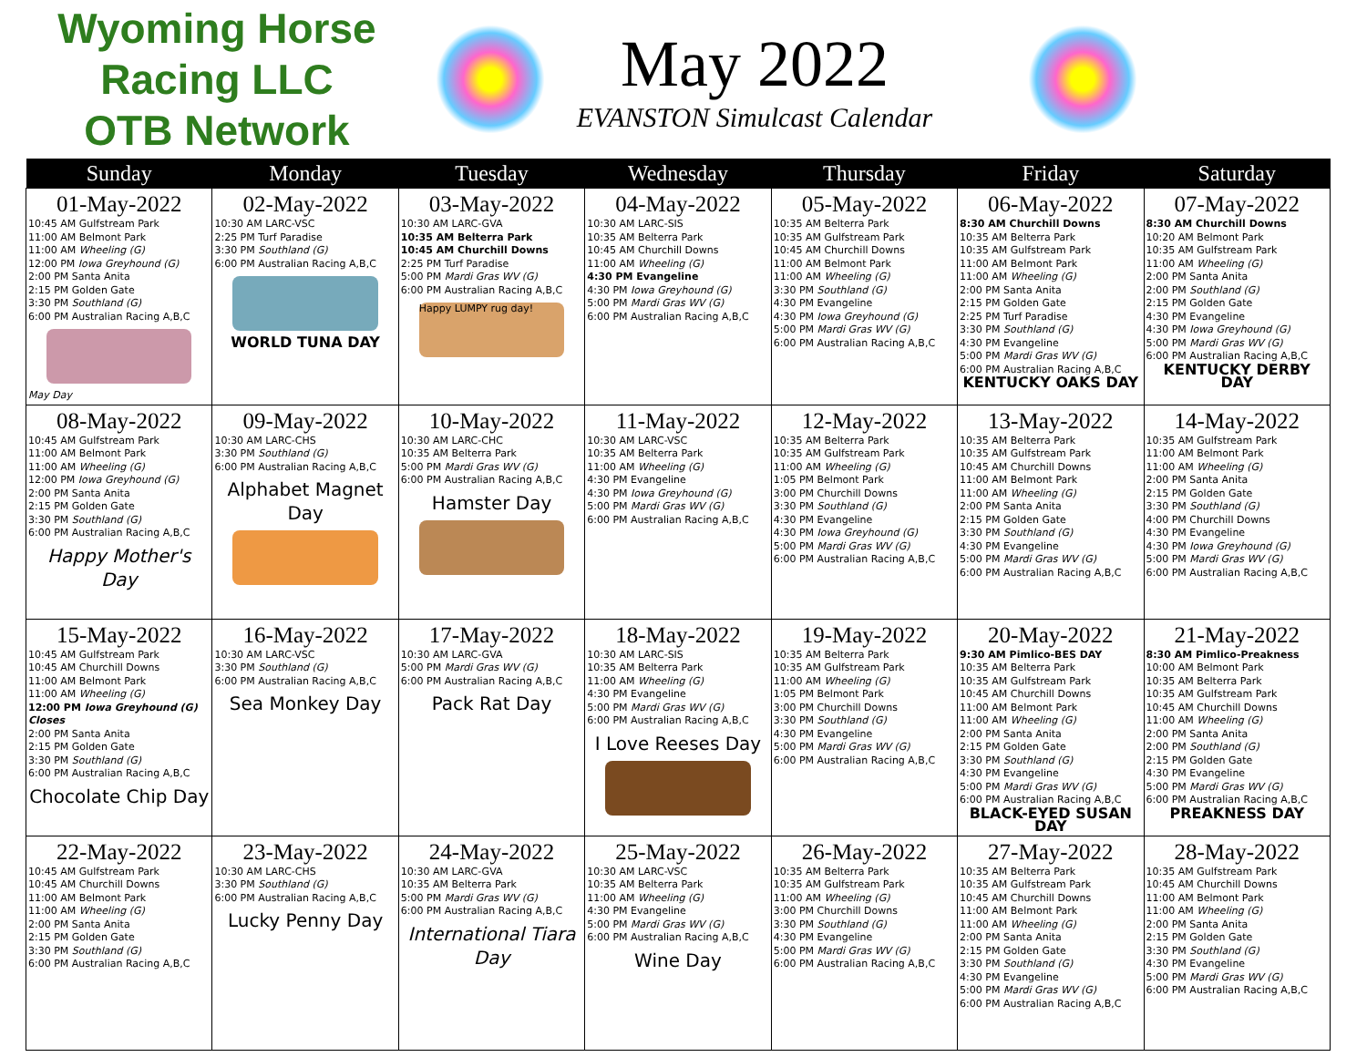Wyoming Horse Racing LLC
OTB Network
May 2022
EVANSTON Simulcast Calendar
| Sunday | Monday | Tuesday | Wednesday | Thursday | Friday | Saturday |
| --- | --- | --- | --- | --- | --- | --- |
| 01-May-2022 10:45 AM Gulfstream Park 11:00 AM Belmont Park 11:00 AM Wheeling (G) 12:00 PM Iowa Greyhound (G) 2:00 PM Santa Anita 2:15 PM Golden Gate 3:30 PM Southland (G) 6:00 PM Australian Racing A,B,C May Day | 02-May-2022 10:30 AM LARC-VSC 2:25 PM Turf Paradise 3:30 PM Southland (G) 6:00 PM Australian Racing A,B,C WORLD TUNA DAY | 03-May-2022 10:30 AM LARC-GVA 10:35 AM Belterra Park 10:45 AM Churchill Downs 2:25 PM Turf Paradise 5:00 PM Mardi Gras WV (G) 6:00 PM Australian Racing A,B,C Happy LUMPY rug day! | 04-May-2022 10:30 AM LARC-SIS 10:35 AM Belterra Park 10:45 AM Churchill Downs 11:00 AM Wheeling (G) 4:30 PM Evangeline 4:30 PM Iowa Greyhound (G) 5:00 PM Mardi Gras WV (G) 6:00 PM Australian Racing A,B,C | 05-May-2022 10:35 AM Belterra Park 10:35 AM Gulfstream Park 10:45 AM Churchill Downs 11:00 AM Belmont Park 11:00 AM Wheeling (G) 3:30 PM Southland (G) 4:30 PM Evangeline 4:30 PM Iowa Greyhound (G) 5:00 PM Mardi Gras WV (G) 6:00 PM Australian Racing A,B,C | 06-May-2022 8:30 AM Churchill Downs 10:35 AM Belterra Park 10:35 AM Gulfstream Park 11:00 AM Belmont Park 11:00 AM Wheeling (G) 2:00 PM Santa Anita 2:15 PM Golden Gate 2:25 PM Turf Paradise 3:30 PM Southland (G) 4:30 PM Evangeline 5:00 PM Mardi Gras WV (G) 6:00 PM Australian Racing A,B,C KENTUCKY OAKS DAY | 07-May-2022 8:30 AM Churchill Downs 10:20 AM Belmont Park 10:35 AM Gulfstream Park 11:00 AM Wheeling (G) 2:00 PM Santa Anita 2:00 PM Southland (G) 2:15 PM Golden Gate 4:30 PM Evangeline 4:30 PM Iowa Greyhound (G) 5:00 PM Mardi Gras WV (G) 6:00 PM Australian Racing A,B,C KENTUCKY DERBY DAY |
| 08-May-2022 10:45 AM Gulfstream Park 11:00 AM Belmont Park 11:00 AM Wheeling (G) 12:00 PM Iowa Greyhound (G) 2:00 PM Santa Anita 2:15 PM Golden Gate 3:30 PM Southland (G) 6:00 PM Australian Racing A,B,C Happy Mother's Day | 09-May-2022 10:30 AM LARC-CHS 3:30 PM Southland (G) 6:00 PM Australian Racing A,B,C Alphabet Magnet Day | 10-May-2022 10:30 AM LARC-CHC 10:35 AM Belterra Park 5:00 PM Mardi Gras WV (G) 6:00 PM Australian Racing A,B,C Hamster Day | 11-May-2022 10:30 AM LARC-VSC 10:35 AM Belterra Park 11:00 AM Wheeling (G) 4:30 PM Evangeline 4:30 PM Iowa Greyhound (G) 5:00 PM Mardi Gras WV (G) 6:00 PM Australian Racing A,B,C | 12-May-2022 10:35 AM Belterra Park 10:35 AM Gulfstream Park 11:00 AM Wheeling (G) 1:05 PM Belmont Park 3:00 PM Churchill Downs 3:30 PM Southland (G) 4:30 PM Evangeline 4:30 PM Iowa Greyhound (G) 5:00 PM Mardi Gras WV (G) 6:00 PM Australian Racing A,B,C | 13-May-2022 10:35 AM Belterra Park 10:35 AM Gulfstream Park 10:45 AM Churchill Downs 11:00 AM Belmont Park 11:00 AM Wheeling (G) 2:00 PM Santa Anita 2:15 PM Golden Gate 3:30 PM Southland (G) 4:30 PM Evangeline 5:00 PM Mardi Gras WV (G) 6:00 PM Australian Racing A,B,C | 14-May-2022 10:35 AM Gulfstream Park 11:00 AM Belmont Park 11:00 AM Wheeling (G) 2:00 PM Santa Anita 2:15 PM Golden Gate 3:30 PM Southland (G) 4:00 PM Churchill Downs 4:30 PM Evangeline 4:30 PM Iowa Greyhound (G) 5:00 PM Mardi Gras WV (G) 6:00 PM Australian Racing A,B,C |
| 15-May-2022 10:45 AM Gulfstream Park 10:45 AM Churchill Downs 11:00 AM Belmont Park 11:00 AM Wheeling (G) 12:00 PM Iowa Greyhound (G) Closes 2:00 PM Santa Anita 2:15 PM Golden Gate 3:30 PM Southland (G) 6:00 PM Australian Racing A,B,C Chocolate Chip Day | 16-May-2022 10:30 AM LARC-VSC 3:30 PM Southland (G) 6:00 PM Australian Racing A,B,C Sea Monkey Day | 17-May-2022 10:30 AM LARC-GVA 5:00 PM Mardi Gras WV (G) 6:00 PM Australian Racing A,B,C Pack Rat Day | 18-May-2022 10:30 AM LARC-SIS 10:35 AM Belterra Park 11:00 AM Wheeling (G) 4:30 PM Evangeline 5:00 PM Mardi Gras WV (G) 6:00 PM Australian Racing A,B,C I Love Reeses Day | 19-May-2022 10:35 AM Belterra Park 10:35 AM Gulfstream Park 11:00 AM Wheeling (G) 1:05 PM Belmont Park 3:00 PM Churchill Downs 3:30 PM Southland (G) 4:30 PM Evangeline 5:00 PM Mardi Gras WV (G) 6:00 PM Australian Racing A,B,C | 20-May-2022 9:30 AM Pimlico-BES DAY 10:35 AM Belterra Park 10:35 AM Gulfstream Park 10:45 AM Churchill Downs 11:00 AM Belmont Park 11:00 AM Wheeling (G) 2:00 PM Santa Anita 2:15 PM Golden Gate 3:30 PM Southland (G) 4:30 PM Evangeline 5:00 PM Mardi Gras WV (G) 6:00 PM Australian Racing A,B,C BLACK-EYED SUSAN DAY | 21-May-2022 8:30 AM Pimlico-Preakness 10:00 AM Belmont Park 10:35 AM Belterra Park 10:35 AM Gulfstream Park 10:45 AM Churchill Downs 11:00 AM Wheeling (G) 2:00 PM Santa Anita 2:00 PM Southland (G) 2:15 PM Golden Gate 4:30 PM Evangeline 5:00 PM Mardi Gras WV (G) 6:00 PM Australian Racing A,B,C PREAKNESS DAY |
| 22-May-2022 10:45 AM Gulfstream Park 10:45 AM Churchill Downs 11:00 AM Belmont Park 11:00 AM Wheeling (G) 2:00 PM Santa Anita 2:15 PM Golden Gate 3:30 PM Southland (G) 6:00 PM Australian Racing A,B,C | 23-May-2022 10:30 AM LARC-CHS 3:30 PM Southland (G) 6:00 PM Australian Racing A,B,C Lucky Penny Day | 24-May-2022 10:30 AM LARC-GVA 10:35 AM Belterra Park 5:00 PM Mardi Gras WV (G) 6:00 PM Australian Racing A,B,C International Tiara Day | 25-May-2022 10:30 AM LARC-VSC 10:35 AM Belterra Park 11:00 AM Wheeling (G) 4:30 PM Evangeline 5:00 PM Mardi Gras WV (G) 6:00 PM Australian Racing A,B,C Wine Day | 26-May-2022 10:35 AM Belterra Park 10:35 AM Gulfstream Park 11:00 AM Wheeling (G) 3:00 PM Churchill Downs 3:30 PM Southland (G) 4:30 PM Evangeline 5:00 PM Mardi Gras WV (G) 6:00 PM Australian Racing A,B,C | 27-May-2022 10:35 AM Belterra Park 10:35 AM Gulfstream Park 10:45 AM Churchill Downs 11:00 AM Belmont Park 11:00 AM Wheeling (G) 2:00 PM Santa Anita 2:15 PM Golden Gate 3:30 PM Southland (G) 4:30 PM Evangeline 5:00 PM Mardi Gras WV (G) 6:00 PM Australian Racing A,B,C | 28-May-2022 10:35 AM Gulfstream Park 10:45 AM Churchill Downs 11:00 AM Belmont Park 11:00 AM Wheeling (G) 2:00 PM Santa Anita 2:15 PM Golden Gate 3:30 PM Southland (G) 4:30 PM Evangeline 5:00 PM Mardi Gras WV (G) 6:00 PM Australian Racing A,B,C |